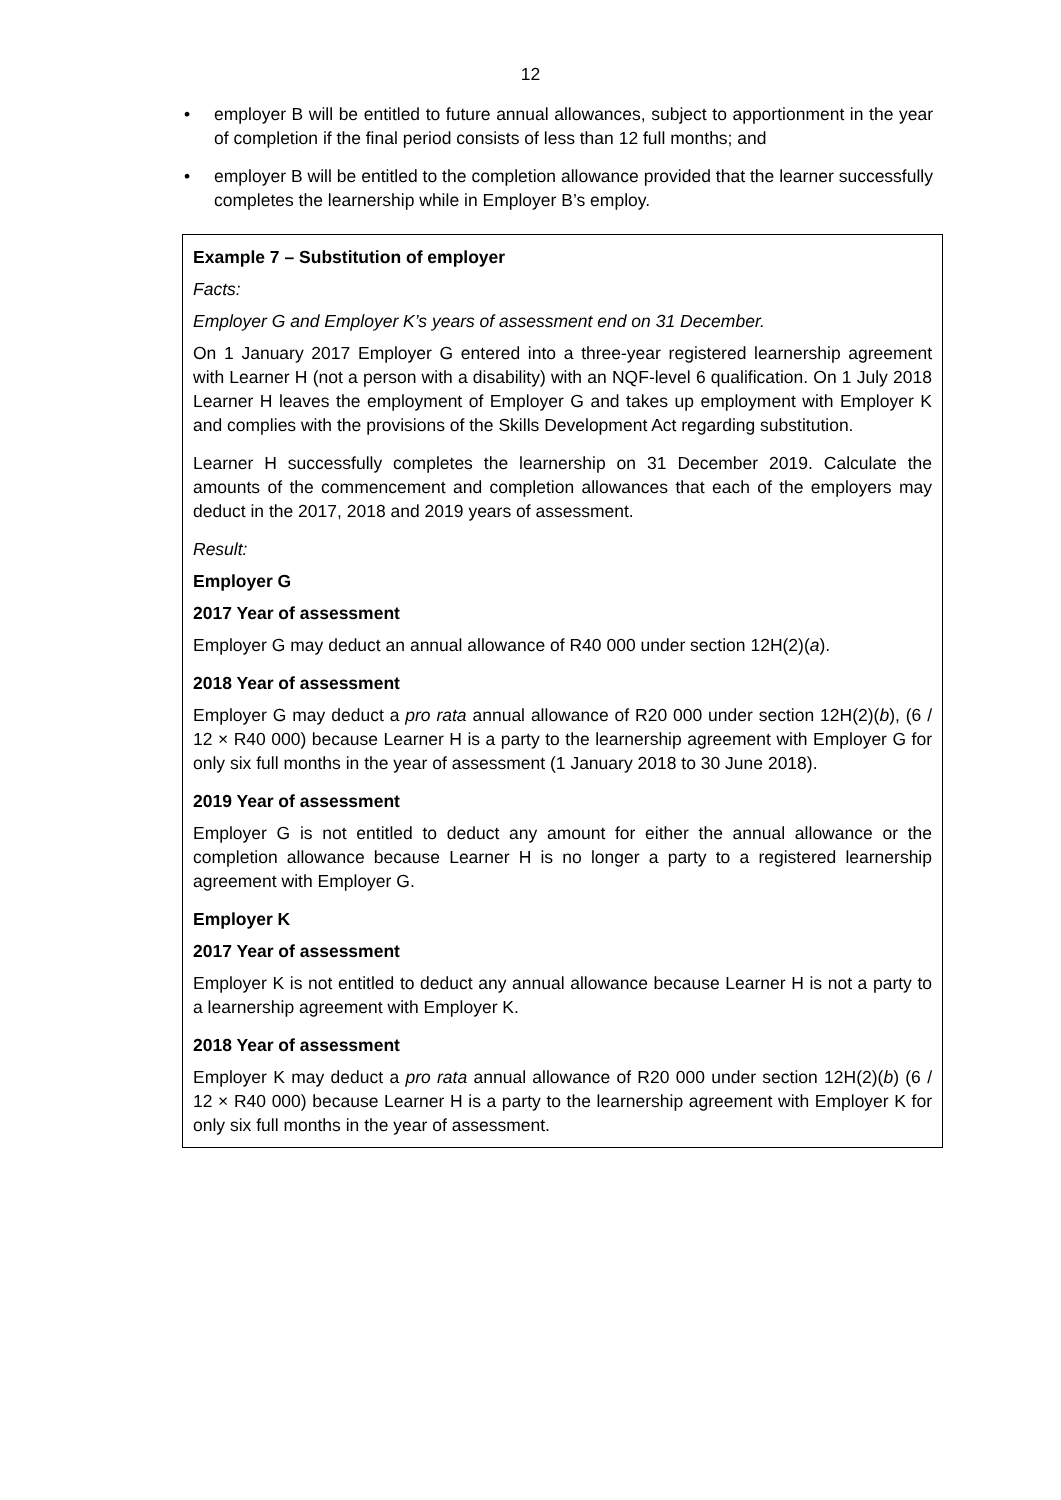12
• employer B will be entitled to future annual allowances, subject to apportionment in the year of completion if the final period consists of less than 12 full months; and
• employer B will be entitled to the completion allowance provided that the learner successfully completes the learnership while in Employer B’s employ.
Example 7 – Substitution of employer
Facts:
Employer G and Employer K’s years of assessment end on 31 December.
On 1 January 2017 Employer G entered into a three-year registered learnership agreement with Learner H (not a person with a disability) with an NQF-level 6 qualification. On 1 July 2018 Learner H leaves the employment of Employer G and takes up employment with Employer K and complies with the provisions of the Skills Development Act regarding substitution.
Learner H successfully completes the learnership on 31 December 2019. Calculate the amounts of the commencement and completion allowances that each of the employers may deduct in the 2017, 2018 and 2019 years of assessment.
Result:
Employer G
2017 Year of assessment
Employer G may deduct an annual allowance of R40 000 under section 12H(2)(a).
2018 Year of assessment
Employer G may deduct a pro rata annual allowance of R20 000 under section 12H(2)(b), (6 / 12 × R40 000) because Learner H is a party to the learnership agreement with Employer G for only six full months in the year of assessment (1 January 2018 to 30 June 2018).
2019 Year of assessment
Employer G is not entitled to deduct any amount for either the annual allowance or the completion allowance because Learner H is no longer a party to a registered learnership agreement with Employer G.
Employer K
2017 Year of assessment
Employer K is not entitled to deduct any annual allowance because Learner H is not a party to a learnership agreement with Employer K.
2018 Year of assessment
Employer K may deduct a pro rata annual allowance of R20 000 under section 12H(2)(b) (6 / 12 × R40 000) because Learner H is a party to the learnership agreement with Employer K for only six full months in the year of assessment.